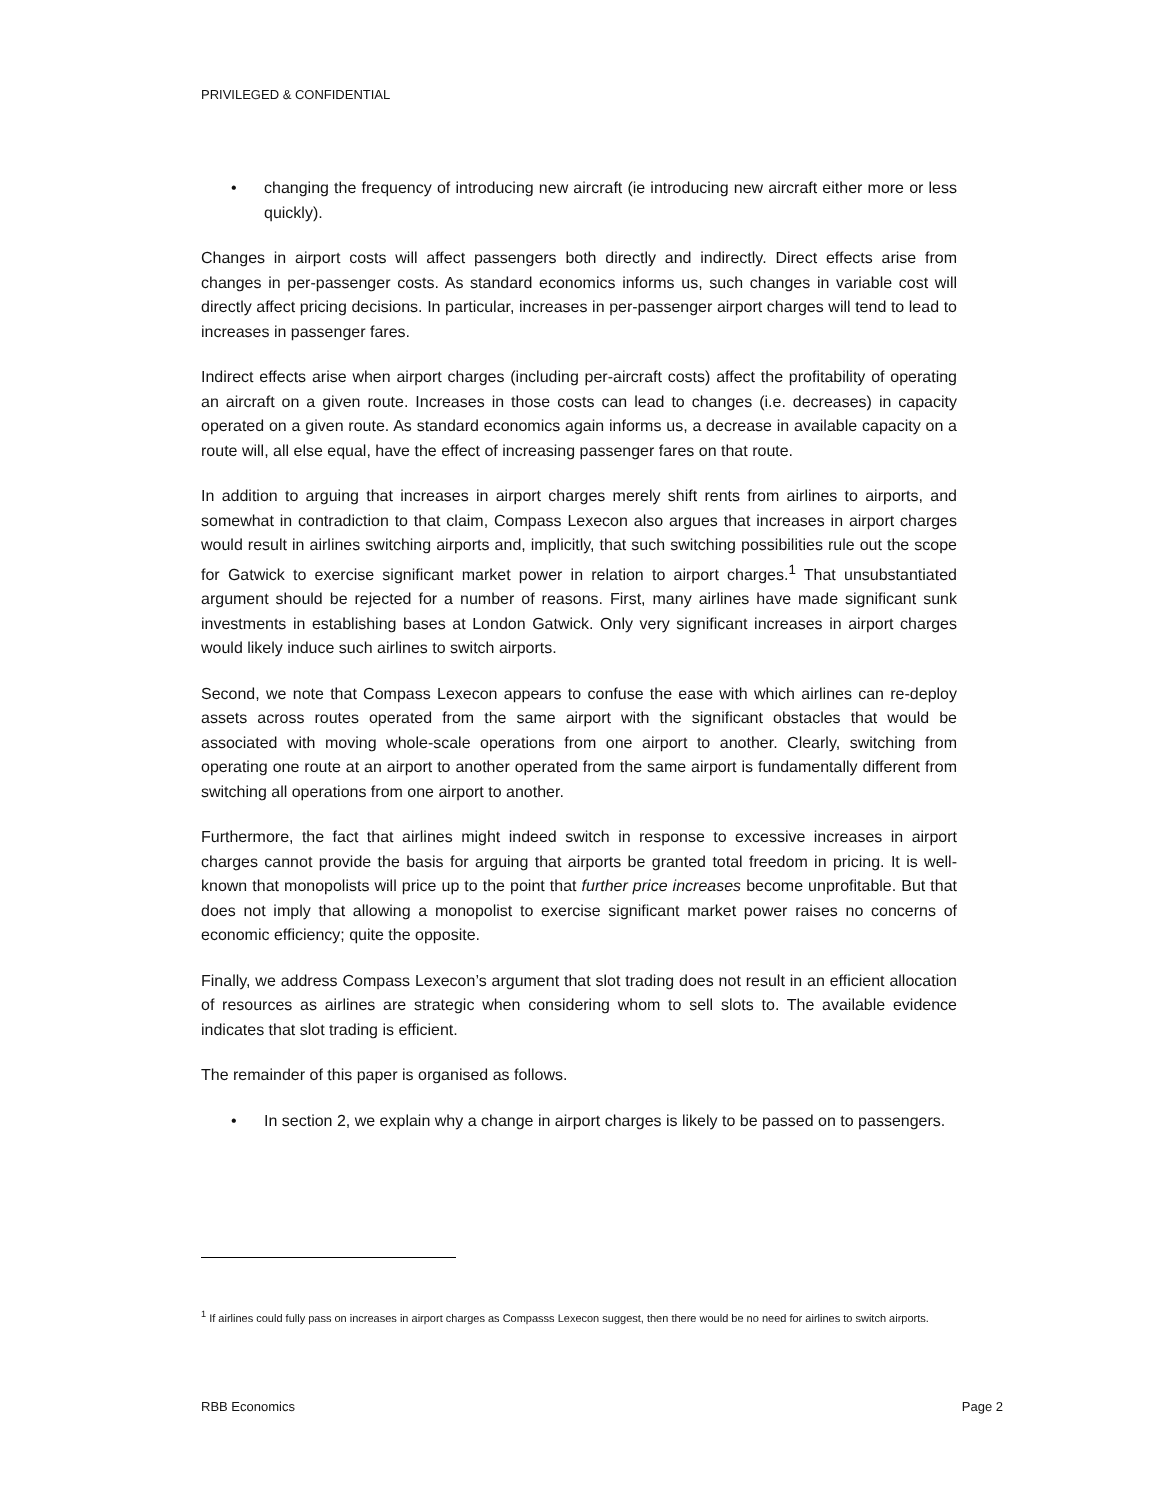PRIVILEGED & CONFIDENTIAL
• changing the frequency of introducing new aircraft (ie introducing new aircraft either more or less quickly).
Changes in airport costs will affect passengers both directly and indirectly. Direct effects arise from changes in per-passenger costs. As standard economics informs us, such changes in variable cost will directly affect pricing decisions. In particular, increases in per-passenger airport charges will tend to lead to increases in passenger fares.
Indirect effects arise when airport charges (including per-aircraft costs) affect the profitability of operating an aircraft on a given route. Increases in those costs can lead to changes (i.e. decreases) in capacity operated on a given route. As standard economics again informs us, a decrease in available capacity on a route will, all else equal, have the effect of increasing passenger fares on that route.
In addition to arguing that increases in airport charges merely shift rents from airlines to airports, and somewhat in contradiction to that claim, Compass Lexecon also argues that increases in airport charges would result in airlines switching airports and, implicitly, that such switching possibilities rule out the scope for Gatwick to exercise significant market power in relation to airport charges.<sup>1</sup> That unsubstantiated argument should be rejected for a number of reasons. First, many airlines have made significant sunk investments in establishing bases at London Gatwick. Only very significant increases in airport charges would likely induce such airlines to switch airports.
Second, we note that Compass Lexecon appears to confuse the ease with which airlines can re-deploy assets across routes operated from the same airport with the significant obstacles that would be associated with moving whole-scale operations from one airport to another. Clearly, switching from operating one route at an airport to another operated from the same airport is fundamentally different from switching all operations from one airport to another.
Furthermore, the fact that airlines might indeed switch in response to excessive increases in airport charges cannot provide the basis for arguing that airports be granted total freedom in pricing. It is well-known that monopolists will price up to the point that further price increases become unprofitable. But that does not imply that allowing a monopolist to exercise significant market power raises no concerns of economic efficiency; quite the opposite.
Finally, we address Compass Lexecon’s argument that slot trading does not result in an efficient allocation of resources as airlines are strategic when considering whom to sell slots to. The available evidence indicates that slot trading is efficient.
The remainder of this paper is organised as follows.
• In section 2, we explain why a change in airport charges is likely to be passed on to passengers.
<sup>1</sup> If airlines could fully pass on increases in airport charges as Compasss Lexecon suggest, then there would be no need for airlines to switch airports.
RBB Economics Page 2